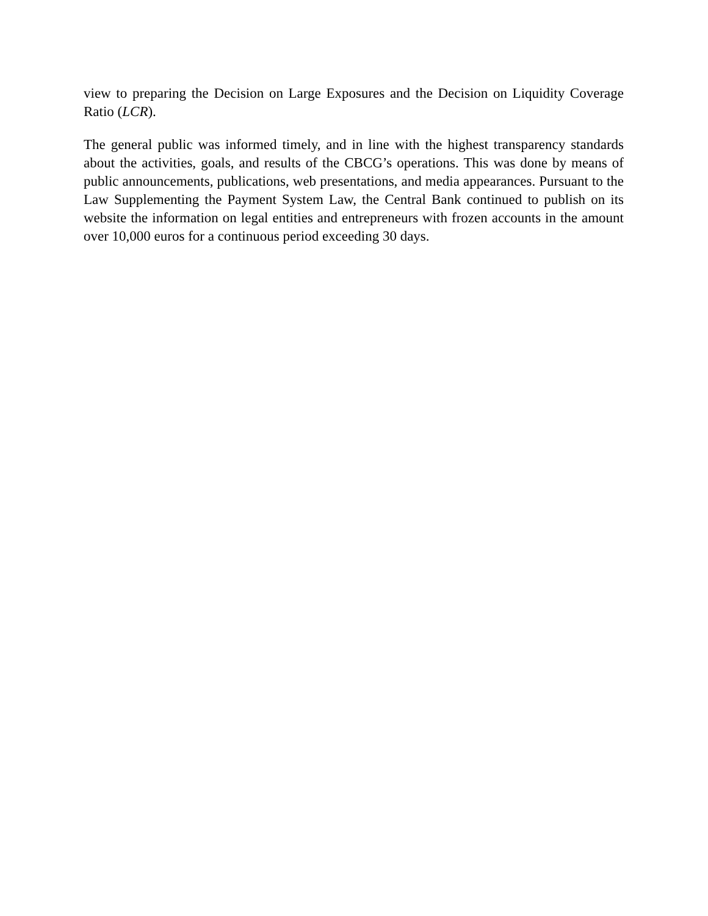view to preparing the Decision on Large Exposures and the Decision on Liquidity Coverage Ratio (LCR).
The general public was informed timely, and in line with the highest transparency standards about the activities, goals, and results of the CBCG’s operations. This was done by means of public announcements, publications, web presentations, and media appearances. Pursuant to the Law Supplementing the Payment System Law, the Central Bank continued to publish on its website the information on legal entities and entrepreneurs with frozen accounts in the amount over 10,000 euros for a continuous period exceeding 30 days.